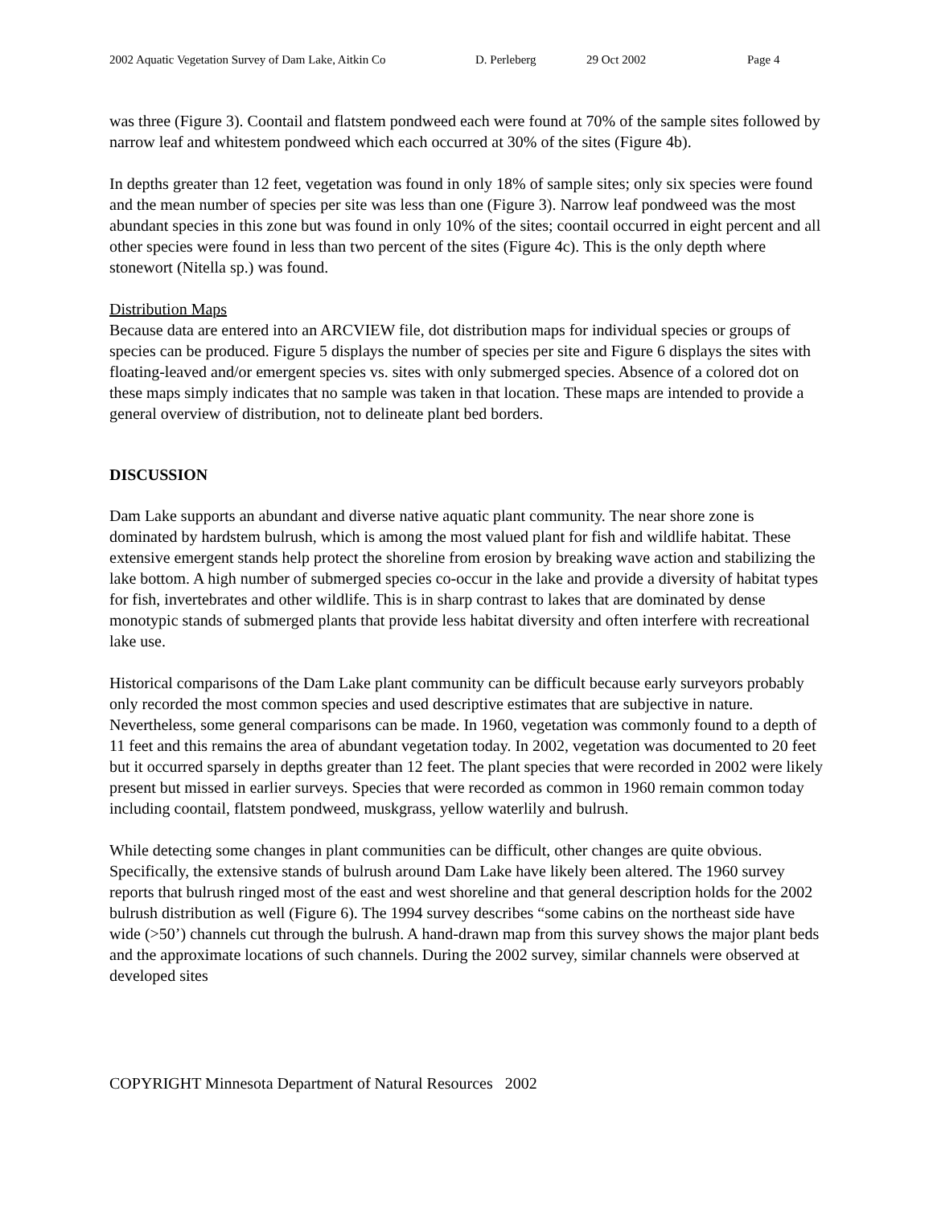2002 Aquatic Vegetation Survey of Dam Lake, Aitkin Co D. Perleberg 29 Oct 2002 Page 4
was three (Figure 3). Coontail and flatstem pondweed each were found at 70% of the sample sites followed by narrow leaf and whitestem pondweed which each occurred at 30% of the sites (Figure 4b).
In depths greater than 12 feet, vegetation was found in only 18% of sample sites; only six species were found and the mean number of species per site was less than one (Figure 3). Narrow leaf pondweed was the most abundant species in this zone but was found in only 10% of the sites; coontail occurred in eight percent and all other species were found in less than two percent of the sites (Figure 4c). This is the only depth where stonewort (Nitella sp.) was found.
Distribution Maps
Because data are entered into an ARCVIEW file, dot distribution maps for individual species or groups of species can be produced. Figure 5 displays the number of species per site and Figure 6 displays the sites with floating-leaved and/or emergent species vs. sites with only submerged species. Absence of a colored dot on these maps simply indicates that no sample was taken in that location. These maps are intended to provide a general overview of distribution, not to delineate plant bed borders.
DISCUSSION
Dam Lake supports an abundant and diverse native aquatic plant community. The near shore zone is dominated by hardstem bulrush, which is among the most valued plant for fish and wildlife habitat. These extensive emergent stands help protect the shoreline from erosion by breaking wave action and stabilizing the lake bottom. A high number of submerged species co-occur in the lake and provide a diversity of habitat types for fish, invertebrates and other wildlife. This is in sharp contrast to lakes that are dominated by dense monotypic stands of submerged plants that provide less habitat diversity and often interfere with recreational lake use.
Historical comparisons of the Dam Lake plant community can be difficult because early surveyors probably only recorded the most common species and used descriptive estimates that are subjective in nature. Nevertheless, some general comparisons can be made. In 1960, vegetation was commonly found to a depth of 11 feet and this remains the area of abundant vegetation today. In 2002, vegetation was documented to 20 feet but it occurred sparsely in depths greater than 12 feet. The plant species that were recorded in 2002 were likely present but missed in earlier surveys. Species that were recorded as common in 1960 remain common today including coontail, flatstem pondweed, muskgrass, yellow waterlily and bulrush.
While detecting some changes in plant communities can be difficult, other changes are quite obvious. Specifically, the extensive stands of bulrush around Dam Lake have likely been altered. The 1960 survey reports that bulrush ringed most of the east and west shoreline and that general description holds for the 2002 bulrush distribution as well (Figure 6). The 1994 survey describes “some cabins on the northeast side have wide (>50’) channels cut through the bulrush. A hand-drawn map from this survey shows the major plant beds and the approximate locations of such channels. During the 2002 survey, similar channels were observed at developed sites
COPYRIGHT Minnesota Department of Natural Resources 2002